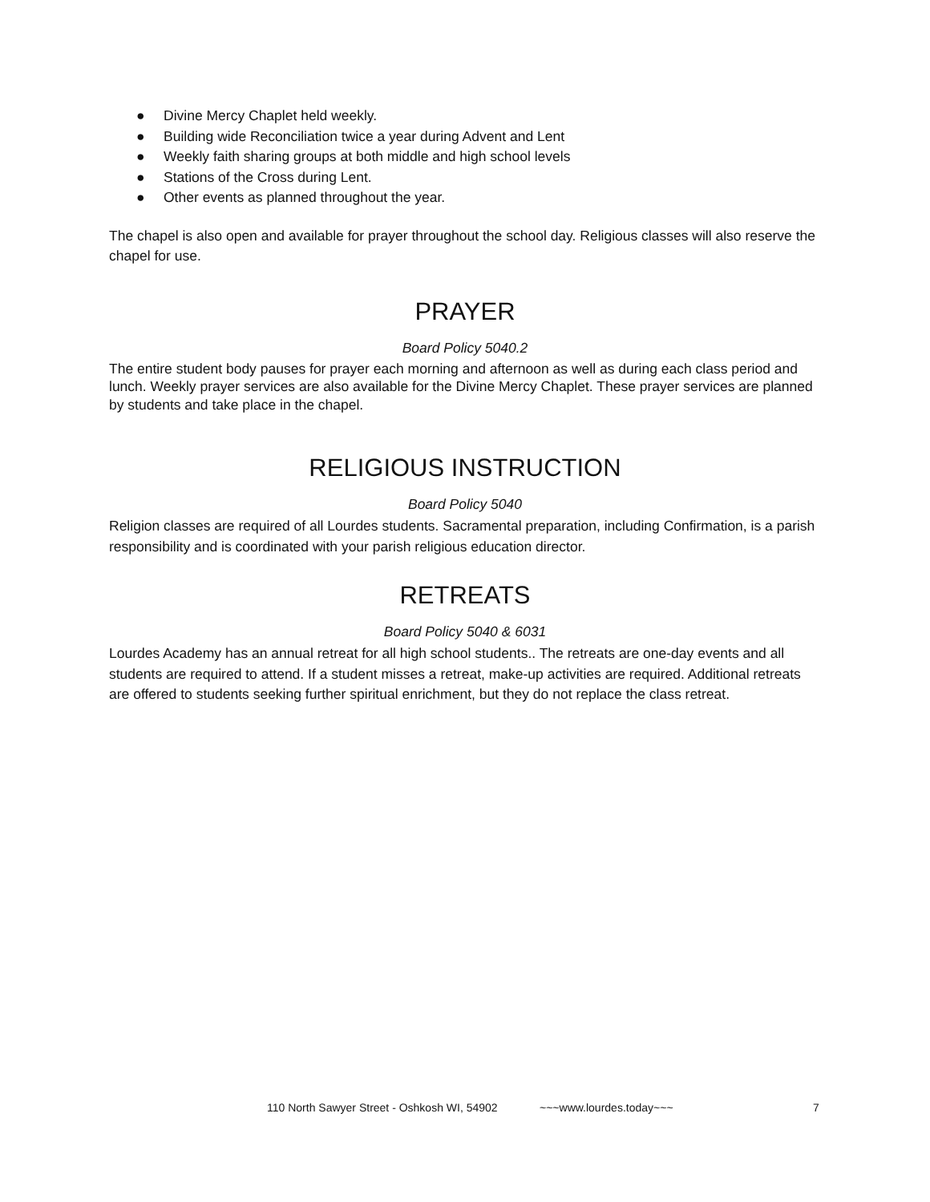● Divine Mercy Chaplet held weekly.
● Building wide Reconciliation twice a year during Advent and Lent
● Weekly faith sharing groups at both middle and high school levels
● Stations of the Cross during Lent.
● Other events as planned throughout the year.
The chapel is also open and available for prayer throughout the school day. Religious classes will also reserve the chapel for use.
PRAYER
Board Policy 5040.2
The entire student body pauses for prayer each morning and afternoon as well as during each class period and lunch. Weekly prayer services are also available for the Divine Mercy Chaplet. These prayer services are planned by students and take place in the chapel.
RELIGIOUS INSTRUCTION
Board Policy 5040
Religion classes are required of all Lourdes students. Sacramental preparation, including Confirmation, is a parish responsibility and is coordinated with your parish religious education director.
RETREATS
Board Policy 5040 & 6031
Lourdes Academy has an annual retreat for all high school students.. The retreats are one-day events and all students are required to attend. If a student misses a retreat, make-up activities are required. Additional retreats are offered to students seeking further spiritual enrichment, but they do not replace the class retreat.
110 North Sawyer Street - Oshkosh WI, 54902 ~~~www.lourdes.today~~~ 7